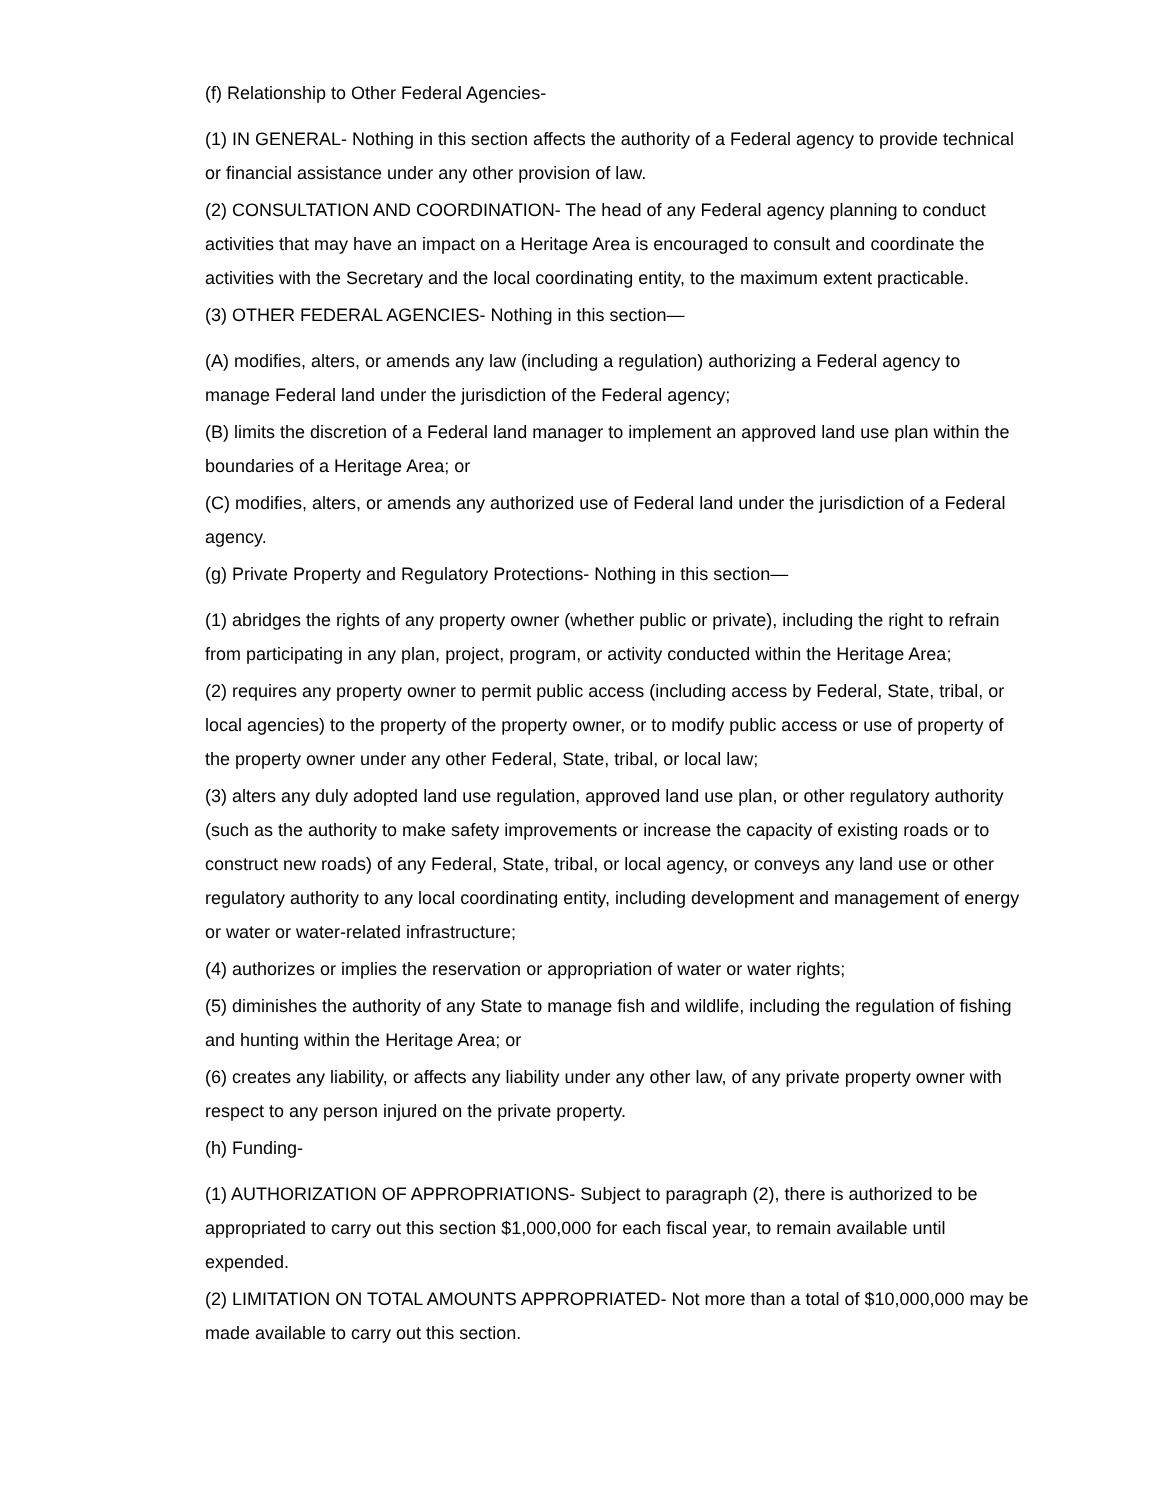(f) Relationship to Other Federal Agencies-
(1) IN GENERAL- Nothing in this section affects the authority of a Federal agency to provide technical or financial assistance under any other provision of law.
(2) CONSULTATION AND COORDINATION- The head of any Federal agency planning to conduct activities that may have an impact on a Heritage Area is encouraged to consult and coordinate the activities with the Secretary and the local coordinating entity, to the maximum extent practicable.
(3) OTHER FEDERAL AGENCIES- Nothing in this section—
(A) modifies, alters, or amends any law (including a regulation) authorizing a Federal agency to manage Federal land under the jurisdiction of the Federal agency;
(B) limits the discretion of a Federal land manager to implement an approved land use plan within the boundaries of a Heritage Area; or
(C) modifies, alters, or amends any authorized use of Federal land under the jurisdiction of a Federal agency.
(g) Private Property and Regulatory Protections- Nothing in this section—
(1) abridges the rights of any property owner (whether public or private), including the right to refrain from participating in any plan, project, program, or activity conducted within the Heritage Area;
(2) requires any property owner to permit public access (including access by Federal, State, tribal, or local agencies) to the property of the property owner, or to modify public access or use of property of the property owner under any other Federal, State, tribal, or local law;
(3) alters any duly adopted land use regulation, approved land use plan, or other regulatory authority (such as the authority to make safety improvements or increase the capacity of existing roads or to construct new roads) of any Federal, State, tribal, or local agency, or conveys any land use or other regulatory authority to any local coordinating entity, including development and management of energy or water or water-related infrastructure;
(4) authorizes or implies the reservation or appropriation of water or water rights;
(5) diminishes the authority of any State to manage fish and wildlife, including the regulation of fishing and hunting within the Heritage Area; or
(6) creates any liability, or affects any liability under any other law, of any private property owner with respect to any person injured on the private property.
(h) Funding-
(1) AUTHORIZATION OF APPROPRIATIONS- Subject to paragraph (2), there is authorized to be appropriated to carry out this section $1,000,000 for each fiscal year, to remain available until expended.
(2) LIMITATION ON TOTAL AMOUNTS APPROPRIATED- Not more than a total of $10,000,000 may be made available to carry out this section.